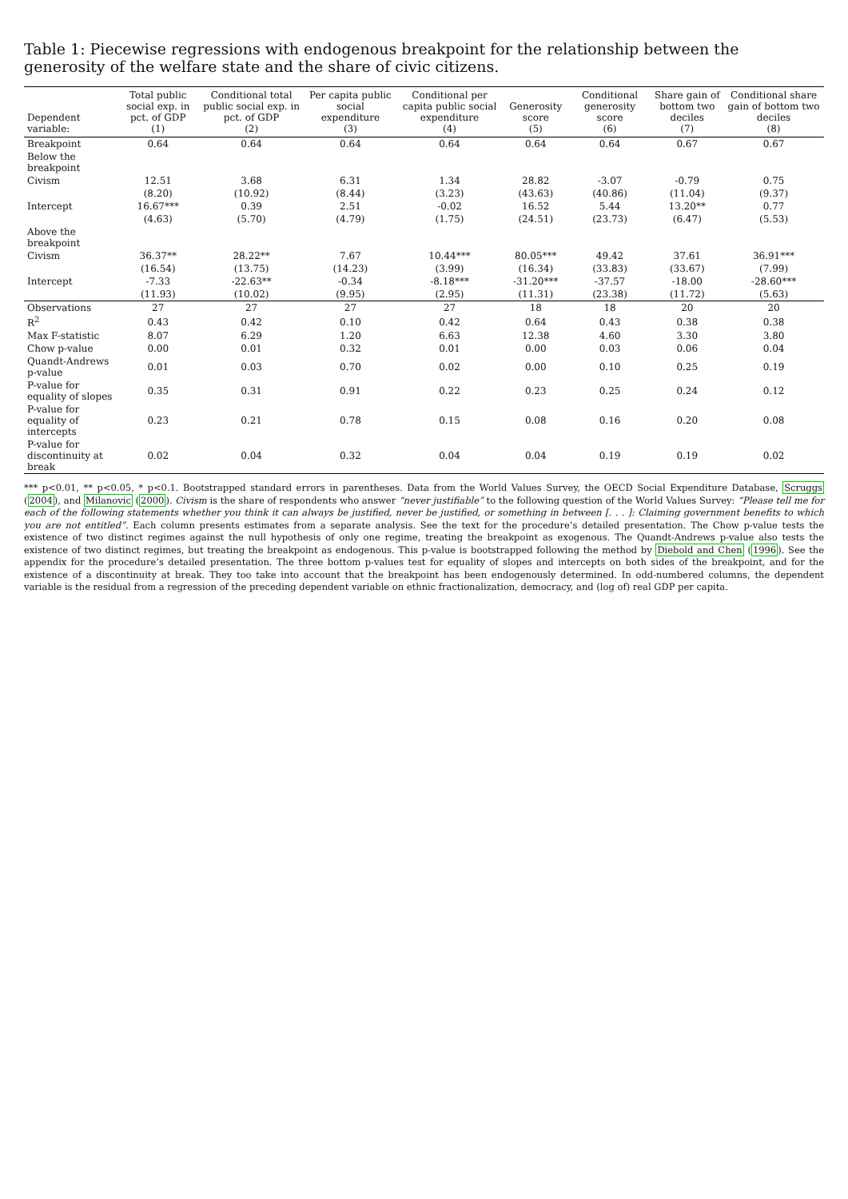Table 1: Piecewise regressions with endogenous breakpoint for the relationship between the generosity of the welfare state and the share of civic citizens.
| Dependent variable: | Total public social exp. in pct. of GDP (1) | Conditional total public social exp. in pct. of GDP (2) | Per capita public social expenditure (3) | Conditional per capita public social expenditure (4) | Generosity score (5) | Conditional generosity score (6) | Share gain of bottom two deciles (7) | Conditional share gain of bottom two deciles (8) |
| --- | --- | --- | --- | --- | --- | --- | --- | --- |
| Breakpoint | 0.64 | 0.64 | 0.64 | 0.64 | 0.64 | 0.64 | 0.67 | 0.67 |
| Below the breakpoint | | | | | | | | |
| Civism | 12.51 | 3.68 | 6.31 | 1.34 | 28.82 | -3.07 | -0.79 | 0.75 |
| | (8.20) | (10.92) | (8.44) | (3.23) | (43.63) | (40.86) | (11.04) | (9.37) |
| Intercept | 16.67*** | 0.39 | 2.51 | -0.02 | 16.52 | 5.44 | 13.20** | 0.77 |
| | (4.63) | (5.70) | (4.79) | (1.75) | (24.51) | (23.73) | (6.47) | (5.53) |
| Above the breakpoint | | | | | | | | |
| Civism | 36.37** | 28.22** | 7.67 | 10.44*** | 80.05*** | 49.42 | 37.61 | 36.91*** |
| | (16.54) | (13.75) | (14.23) | (3.99) | (16.34) | (33.83) | (33.67) | (7.99) |
| Intercept | -7.33 | -22.63** | -0.34 | -8.18*** | -31.20*** | -37.57 | -18.00 | -28.60*** |
| | (11.93) | (10.02) | (9.95) | (2.95) | (11.31) | (23.38) | (11.72) | (5.63) |
| Observations | 27 | 27 | 27 | 27 | 18 | 18 | 20 | 20 |
| R<sup>2</sup> | 0.43 | 0.42 | 0.10 | 0.42 | 0.64 | 0.43 | 0.38 | 0.38 |
| Max F-statistic | 8.07 | 6.29 | 1.20 | 6.63 | 12.38 | 4.60 | 3.30 | 3.80 |
| Chow p-value | 0.00 | 0.01 | 0.32 | 0.01 | 0.00 | 0.03 | 0.06 | 0.04 |
| Quandt-Andrews p-value | 0.01 | 0.03 | 0.70 | 0.02 | 0.00 | 0.10 | 0.25 | 0.19 |
| P-value for equality of slopes | 0.35 | 0.31 | 0.91 | 0.22 | 0.23 | 0.25 | 0.24 | 0.12 |
| P-value for equality of intercepts | 0.23 | 0.21 | 0.78 | 0.15 | 0.08 | 0.16 | 0.20 | 0.08 |
| P-value for discontinuity at break | 0.02 | 0.04 | 0.32 | 0.04 | 0.04 | 0.19 | 0.19 | 0.02 |
*** p<0.01, ** p<0.05, * p<0.1. Bootstrapped standard errors in parentheses. Data from the World Values Survey, the OECD Social Expenditure Database, Scruggs (2004), and Milanovic (2000). Civism is the share of respondents who answer “never justifiable” to the following question of the World Values Survey: “Please tell me for each of the following statements whether you think it can always be justified, never be justified, or something in between [. . . ]: Claiming government benefits to which you are not entitled”. Each column presents estimates from a separate analysis. See the text for the procedure’s detailed presentation. The Chow p-value tests the existence of two distinct regimes against the null hypothesis of only one regime, treating the breakpoint as exogenous. The Quandt-Andrews p-value also tests the existence of two distinct regimes, but treating the breakpoint as endogenous. This p-value is bootstrapped following the method by Diebold and Chen (1996). See the appendix for the procedure’s detailed presentation. The three bottom p-values test for equality of slopes and intercepts on both sides of the breakpoint, and for the existence of a discontinuity at break. They too take into account that the breakpoint has been endogenously determined. In odd-numbered columns, the dependent variable is the residual from a regression of the preceding dependent variable on ethnic fractionalization, democracy, and (log of) real GDP per capita.